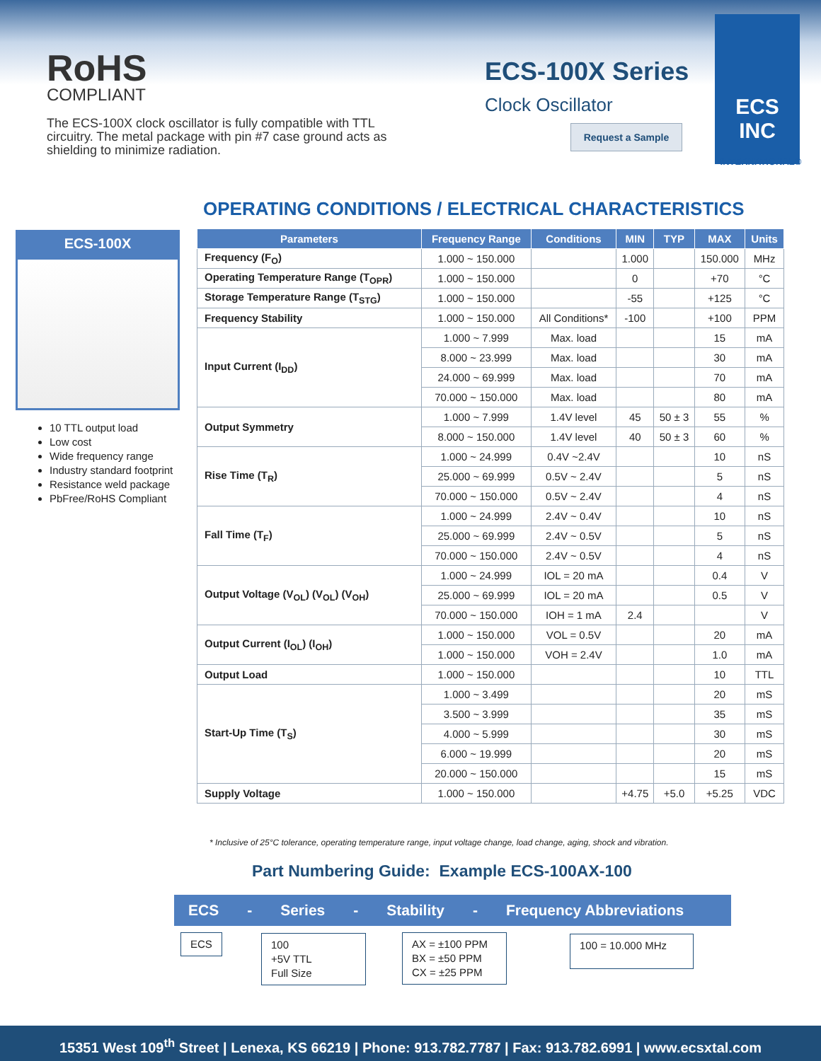RoHS
COMPLIANT
The ECS-100X clock oscillator is fully compatible with TTL circuitry. The metal package with pin #7 case ground acts as shielding to minimize radiation.
ECS-100X Series
Clock Oscillator
Request a Sample
ECS INC
INTERNATIONAL®
OPERATING CONDITIONS / ELECTRICAL CHARACTERISTICS
ECS-100X
10 TTL output load
Low cost
Wide frequency range
Industry standard footprint
Resistance weld package
PbFree/RoHS Compliant
| Parameters | Frequency Range | Conditions | MIN | TYP | MAX | Units |
| --- | --- | --- | --- | --- | --- | --- |
| Frequency (F<sub>O</sub>) | 1.000 ~ 150.000 | | 1.000 | | 150.000 | MHz |
| Operating Temperature Range (T<sub>OPR</sub>) | 1.000 ~ 150.000 | | 0 | | +70 | °C |
| Storage Temperature Range (T<sub>STG</sub>) | 1.000 ~ 150.000 | | -55 | | +125 | °C |
| Frequency Stability | 1.000 ~ 150.000 | All Conditions* | -100 | | +100 | PPM |
| Input Current (I<sub>DD</sub>) | 1.000 ~ 7.999 | Max. load | | | 15 | mA |
| | 8.000 ~ 23.999 | Max. load | | | 30 | mA |
| | 24.000 ~ 69.999 | Max. load | | | 70 | mA |
| | 70.000 ~ 150.000 | Max. load | | | 80 | mA |
| Output Symmetry | 1.000 ~ 7.999 | 1.4V level | 45 | 50 ± 3 | 55 | % |
| | 8.000 ~ 150.000 | 1.4V level | 40 | 50 ± 3 | 60 | % |
| Rise Time (T<sub>R</sub>) | 1.000 ~ 24.999 | 0.4V ~2.4V | | | 10 | nS |
| | 25.000 ~ 69.999 | 0.5V ~ 2.4V | | | 5 | nS |
| | 70.000 ~ 150.000 | 0.5V ~ 2.4V | | | 4 | nS |
| Fall Time (T<sub>F</sub>) | 1.000 ~ 24.999 | 2.4V ~ 0.4V | | | 10 | nS |
| | 25.000 ~ 69.999 | 2.4V ~ 0.5V | | | 5 | nS |
| | 70.000 ~ 150.000 | 2.4V ~ 0.5V | | | 4 | nS |
| Output Voltage (V<sub>OL</sub>) (V<sub>OL</sub>) (V<sub>OH</sub>) | 1.000 ~ 24.999 | IOL = 20 mA | | | 0.4 | V |
| | 25.000 ~ 69.999 | IOL = 20 mA | | | 0.5 | V |
| | 70.000 ~ 150.000 | IOH = 1 mA | 2.4 | | | V |
| Output Current (I<sub>OL</sub>) (I<sub>OH</sub>) | 1.000 ~ 150.000 | VOL = 0.5V | | | 20 | mA |
| | 1.000 ~ 150.000 | VOH = 2.4V | | | 1.0 | mA |
| Output Load | 1.000 ~ 150.000 | | | | 10 | TTL |
| Start-Up Time (T<sub>S</sub>) | 1.000 ~ 3.499 | | | | 20 | mS |
| | 3.500 ~ 3.999 | | | | 35 | mS |
| | 4.000 ~ 5.999 | | | | 30 | mS |
| | 6.000 ~ 19.999 | | | | 20 | mS |
| | 20.000 ~ 150.000 | | | | 15 | mS |
| Supply Voltage | 1.000 ~ 150.000 | | +4.75 | +5.0 | +5.25 | VDC |
* Inclusive of 25°C tolerance, operating temperature range, input voltage change, load change, aging, shock and vibration.
Part Numbering Guide: Example ECS-100AX-100
ECS - Series - Stability - Frequency Abbreviations
ECS
100
+5V TTL
Full Size
AX = ±100 PPM
BX = ±50 PPM
CX = ±25 PPM
100 = 10.000 MHz
15351 West 109<sup>th</sup> Street | Lenexa, KS 66219 | Phone: 913.782.7787 | Fax: 913.782.6991 | www.ecsxtal.com